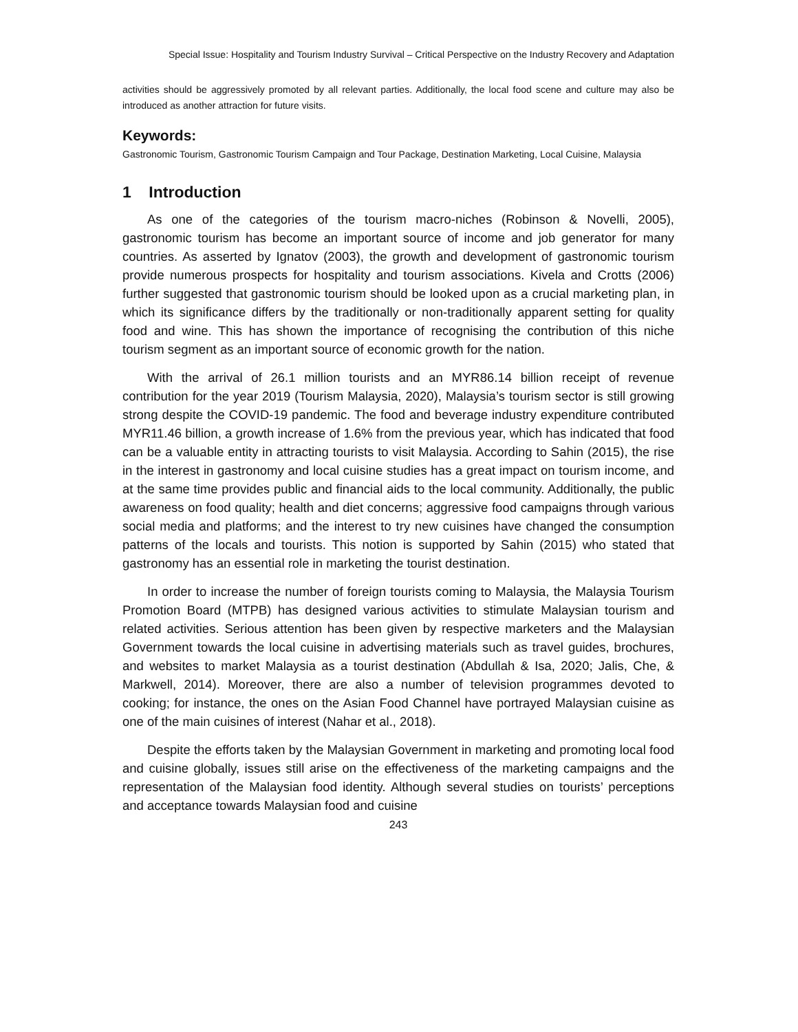Special Issue: Hospitality and Tourism Industry Survival – Critical Perspective on the Industry Recovery and Adaptation
activities should be aggressively promoted by all relevant parties. Additionally, the local food scene and culture may also be introduced as another attraction for future visits.
Keywords:
Gastronomic Tourism, Gastronomic Tourism Campaign and Tour Package, Destination Marketing, Local Cuisine, Malaysia
1 Introduction
As one of the categories of the tourism macro-niches (Robinson & Novelli, 2005), gastronomic tourism has become an important source of income and job generator for many countries. As asserted by Ignatov (2003), the growth and development of gastronomic tourism provide numerous prospects for hospitality and tourism associations. Kivela and Crotts (2006) further suggested that gastronomic tourism should be looked upon as a crucial marketing plan, in which its significance differs by the traditionally or non-traditionally apparent setting for quality food and wine. This has shown the importance of recognising the contribution of this niche tourism segment as an important source of economic growth for the nation.
With the arrival of 26.1 million tourists and an MYR86.14 billion receipt of revenue contribution for the year 2019 (Tourism Malaysia, 2020), Malaysia’s tourism sector is still growing strong despite the COVID-19 pandemic. The food and beverage industry expenditure contributed MYR11.46 billion, a growth increase of 1.6% from the previous year, which has indicated that food can be a valuable entity in attracting tourists to visit Malaysia. According to Sahin (2015), the rise in the interest in gastronomy and local cuisine studies has a great impact on tourism income, and at the same time provides public and financial aids to the local community. Additionally, the public awareness on food quality; health and diet concerns; aggressive food campaigns through various social media and platforms; and the interest to try new cuisines have changed the consumption patterns of the locals and tourists. This notion is supported by Sahin (2015) who stated that gastronomy has an essential role in marketing the tourist destination.
In order to increase the number of foreign tourists coming to Malaysia, the Malaysia Tourism Promotion Board (MTPB) has designed various activities to stimulate Malaysian tourism and related activities. Serious attention has been given by respective marketers and the Malaysian Government towards the local cuisine in advertising materials such as travel guides, brochures, and websites to market Malaysia as a tourist destination (Abdullah & Isa, 2020; Jalis, Che, & Markwell, 2014). Moreover, there are also a number of television programmes devoted to cooking; for instance, the ones on the Asian Food Channel have portrayed Malaysian cuisine as one of the main cuisines of interest (Nahar et al., 2018).
Despite the efforts taken by the Malaysian Government in marketing and promoting local food and cuisine globally, issues still arise on the effectiveness of the marketing campaigns and the representation of the Malaysian food identity. Although several studies on tourists’ perceptions and acceptance towards Malaysian food and cuisine
243